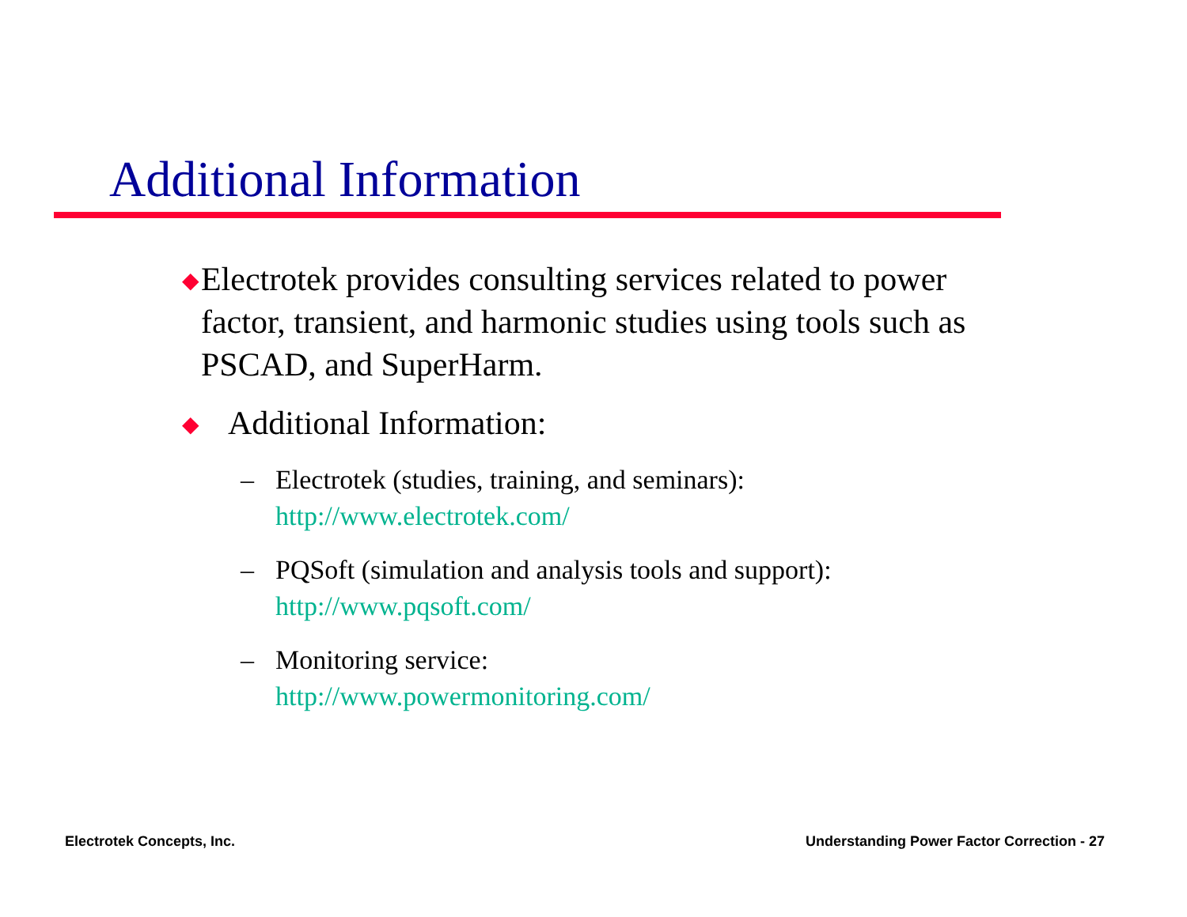Additional Information
◆ Electrotek provides consulting services related to power factor, transient, and harmonic studies using tools such as PSCAD, and SuperHarm.
◆ Additional Information:
– Electrotek (studies, training, and seminars):
http://www.electrotek.com/
– PQSoft (simulation and analysis tools and support):
http://www.pqsoft.com/
– Monitoring service:
http://www.powermonitoring.com/
Electrotek Concepts, Inc.
Understanding Power Factor Correction - 27